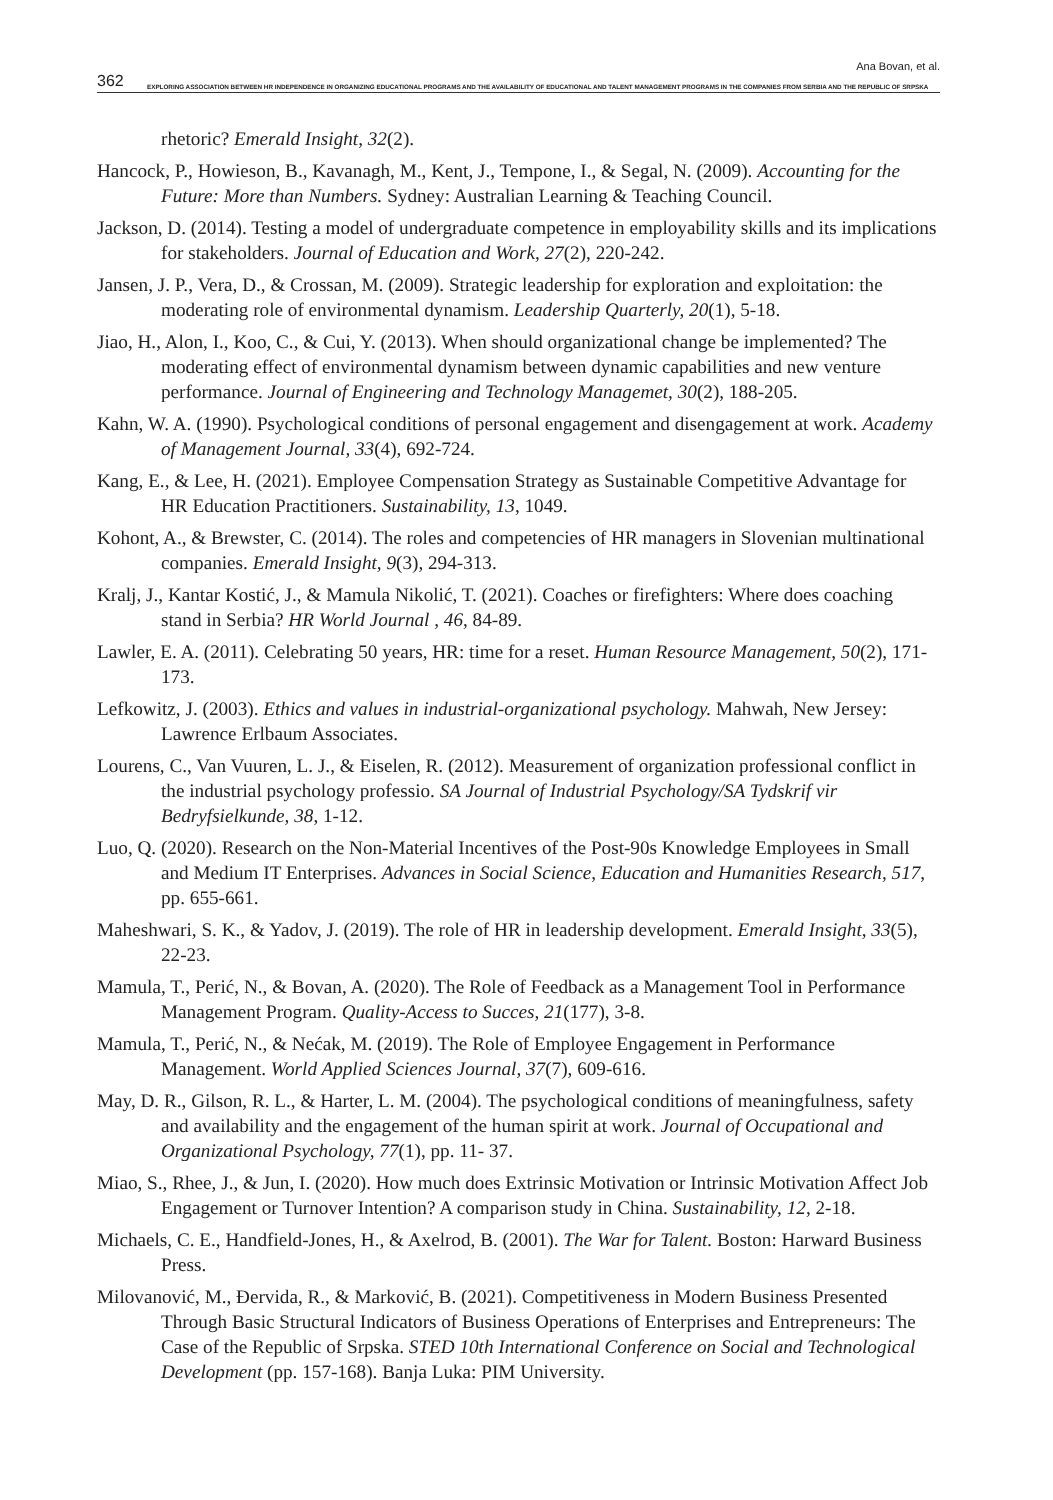Ana Bovan, et al.
362 EXPLORING ASSOCIATION BETWEEN HR INDEPENDENCE IN ORGANIZING EDUCATIONAL PROGRAMS AND THE AVAILABILITY OF EDUCATIONAL AND TALENT MANAGEMENT PROGRAMS IN THE COMPANIES FROM SERBIA AND THE REPUBLIC OF SRPSKA
rhetoric? Emerald Insight, 32(2).
Hancock, P., Howieson, B., Kavanagh, M., Kent, J., Tempone, I., & Segal, N. (2009). Accounting for the Future: More than Numbers. Sydney: Australian Learning & Teaching Council.
Jackson, D. (2014). Testing a model of undergraduate competence in employability skills and its implications for stakeholders. Journal of Education and Work, 27(2), 220-242.
Jansen, J. P., Vera, D., & Crossan, M. (2009). Strategic leadership for exploration and exploitation: the moderating role of environmental dynamism. Leadership Quarterly, 20(1), 5-18.
Jiao, H., Alon, I., Koo, C., & Cui, Y. (2013). When should organizational change be implemented? The moderating effect of environmental dynamism between dynamic capabilities and new venture performance. Journal of Engineering and Technology Managemet, 30(2), 188-205.
Kahn, W. A. (1990). Psychological conditions of personal engagement and disengagement at work. Academy of Management Journal, 33(4), 692-724.
Kang, E., & Lee, H. (2021). Employee Compensation Strategy as Sustainable Competitive Advantage for HR Education Practitioners. Sustainability, 13, 1049.
Kohont, A., & Brewster, C. (2014). The roles and competencies of HR managers in Slovenian multinational companies. Emerald Insight, 9(3), 294-313.
Kralj, J., Kantar Kostić, J., & Mamula Nikolić, T. (2021). Coaches or firefighters: Where does coaching stand in Serbia? HR World Journal , 46, 84-89.
Lawler, E. A. (2011). Celebrating 50 years, HR: time for a reset. Human Resource Management, 50(2), 171-173.
Lefkowitz, J. (2003). Ethics and values in industrial-organizational psychology. Mahwah, New Jersey: Lawrence Erlbaum Associates.
Lourens, C., Van Vuuren, L. J., & Eiselen, R. (2012). Measurement of organization professional conflict in the industrial psychology professio. SA Journal of Industrial Psychology/SA Tydskrif vir Bedryfsielkunde, 38, 1-12.
Luo, Q. (2020). Research on the Non-Material Incentives of the Post-90s Knowledge Employees in Small and Medium IT Enterprises. Advances in Social Science, Education and Humanities Research, 517, pp. 655-661.
Maheshwari, S. K., & Yadov, J. (2019). The role of HR in leadership development. Emerald Insight, 33(5), 22-23.
Mamula, T., Perić, N., & Bovan, A. (2020). The Role of Feedback as a Management Tool in Performance Management Program. Quality-Access to Succes, 21(177), 3-8.
Mamula, T., Perić, N., & Nećak, M. (2019). The Role of Employee Engagement in Performance Management. World Applied Sciences Journal, 37(7), 609-616.
May, D. R., Gilson, R. L., & Harter, L. M. (2004). The psychological conditions of meaningfulness, safety and availability and the engagement of the human spirit at work. Journal of Occupational and Organizational Psychology, 77(1), pp. 11- 37.
Miao, S., Rhee, J., & Jun, I. (2020). How much does Extrinsic Motivation or Intrinsic Motivation Affect Job Engagement or Turnover Intention? A comparison study in China. Sustainability, 12, 2-18.
Michaels, C. E., Handfield-Jones, H., & Axelrod, B. (2001). The War for Talent. Boston: Harward Business Press.
Milovanović, M., Đervida, R., & Marković, B. (2021). Competitiveness in Modern Business Presented Through Basic Structural Indicators of Business Operations of Enterprises and Entrepreneurs: The Case of the Republic of Srpska. STED 10th International Conference on Social and Technological Development (pp. 157-168). Banja Luka: PIM University.